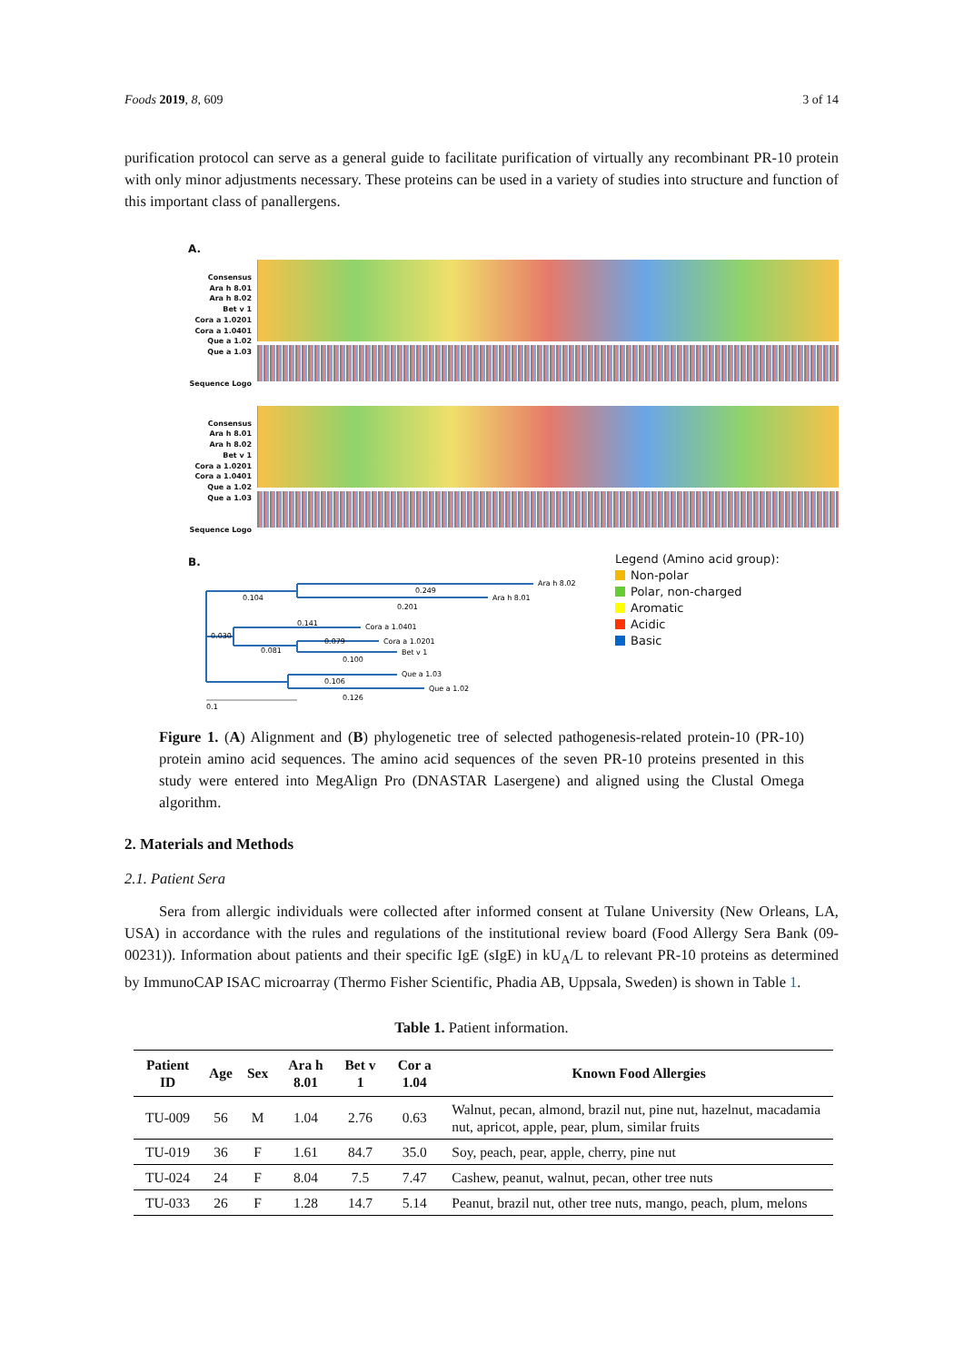Foods 2019, 8, 609 3 of 14
purification protocol can serve as a general guide to facilitate purification of virtually any recombinant PR-10 protein with only minor adjustments necessary. These proteins can be used in a variety of studies into structure and function of this important class of panallergens.
A.
Consensus
Ara h 8.01
Ara h 8.02
Bet v 1
Cora a 1.0201
Cora a 1.0401
Que a 1.02
Que a 1.03
Sequence Logo
Consensus
Ara h 8.01
Ara h 8.02
Bet v 1
Cora a 1.0201
Cora a 1.0401
Que a 1.02
Que a 1.03
Sequence Logo
B.
Ara h 8.02
Ara h 8.01
Cora a 1.0401
Cora a 1.0201
Bet v 1
Que a 1.03
Que a 1.02
0.249
0.104
0.201
0.141
0.030
0.079
0.081
0.100
0.106
0.126
0.1
Legend (Amino acid group):
Non-polar
Polar, non-charged
Aromatic
Acidic
Basic
Figure 1. (A) Alignment and (B) phylogenetic tree of selected pathogenesis-related protein-10 (PR-10) protein amino acid sequences. The amino acid sequences of the seven PR-10 proteins presented in this study were entered into MegAlign Pro (DNASTAR Lasergene) and aligned using the Clustal Omega algorithm.
2. Materials and Methods
2.1. Patient Sera
Sera from allergic individuals were collected after informed consent at Tulane University (New Orleans, LA, USA) in accordance with the rules and regulations of the institutional review board (Food Allergy Sera Bank (09-00231)). Information about patients and their specific IgE (sIgE) in kU<sub>A</sub>/L to relevant PR-10 proteins as determined by ImmunoCAP ISAC microarray (Thermo Fisher Scientific, Phadia AB, Uppsala, Sweden) is shown in Table 1.
Table 1. Patient information.
| Patient ID | Age | Sex | Ara h 8.01 | Bet v 1 | Cor a 1.04 | Known Food Allergies |
| --- | --- | --- | --- | --- | --- | --- |
| TU-009 | 56 | M | 1.04 | 2.76 | 0.63 | Walnut, pecan, almond, brazil nut, pine nut, hazelnut, macadamia nut, apricot, apple, pear, plum, similar fruits |
| TU-019 | 36 | F | 1.61 | 84.7 | 35.0 | Soy, peach, pear, apple, cherry, pine nut |
| TU-024 | 24 | F | 8.04 | 7.5 | 7.47 | Cashew, peanut, walnut, pecan, other tree nuts |
| TU-033 | 26 | F | 1.28 | 14.7 | 5.14 | Peanut, brazil nut, other tree nuts, mango, peach, plum, melons |